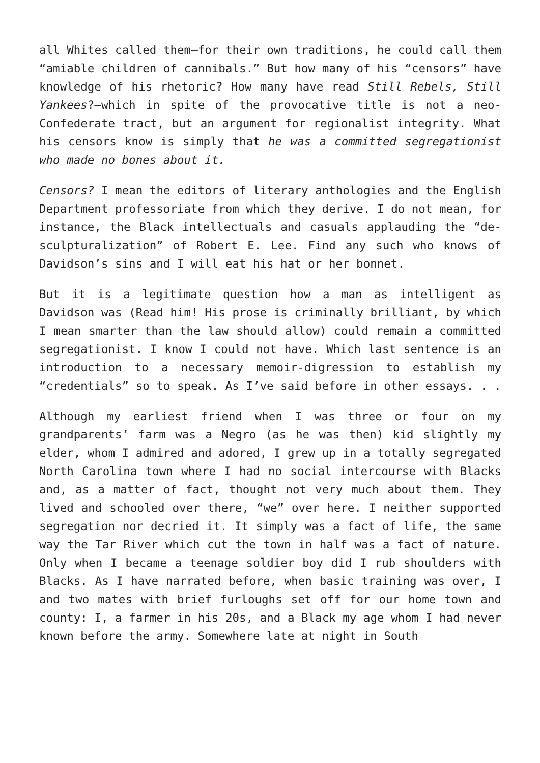all Whites called them—for their own traditions, he could call them “amiable children of cannibals.” But how many of his “censors” have knowledge of his rhetoric? How many have read Still Rebels, Still Yankees?—which in spite of the provocative title is not a neo-Confederate tract, but an argument for regionalist integrity. What his censors know is simply that he was a committed segregationist who made no bones about it.
Censors? I mean the editors of literary anthologies and the English Department professoriate from which they derive. I do not mean, for instance, the Black intellectuals and casuals applauding the “de-sculpturalization” of Robert E. Lee. Find any such who knows of Davidson’s sins and I will eat his hat or her bonnet.
But it is a legitimate question how a man as intelligent as Davidson was (Read him! His prose is criminally brilliant, by which I mean smarter than the law should allow) could remain a committed segregationist. I know I could not have. Which last sentence is an introduction to a necessary memoir-digression to establish my “credentials” so to speak. As I’ve said before in other essays. . .
Although my earliest friend when I was three or four on my grandparents’ farm was a Negro (as he was then) kid slightly my elder, whom I admired and adored, I grew up in a totally segregated North Carolina town where I had no social intercourse with Blacks and, as a matter of fact, thought not very much about them. They lived and schooled over there, “we” over here. I neither supported segregation nor decried it. It simply was a fact of life, the same way the Tar River which cut the town in half was a fact of nature. Only when I became a teenage soldier boy did I rub shoulders with Blacks. As I have narrated before, when basic training was over, I and two mates with brief furloughs set off for our home town and county: I, a farmer in his 20s, and a Black my age whom I had never known before the army. Somewhere late at night in South